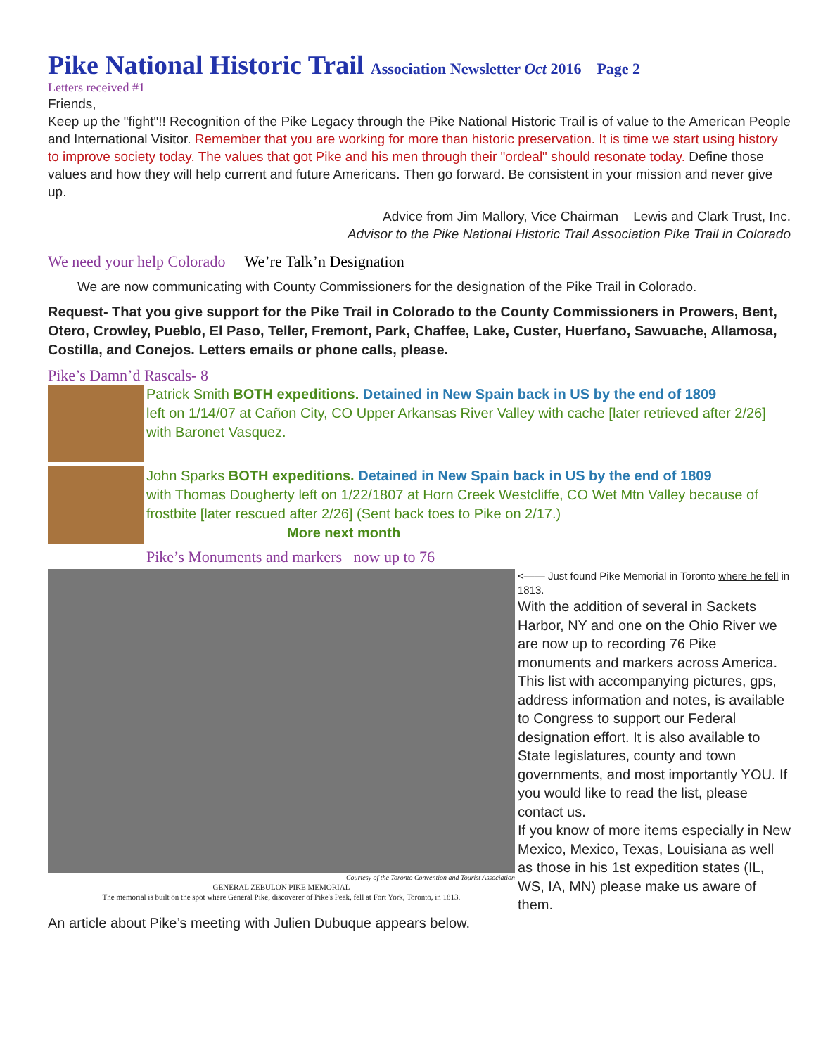Pike National Historic Trail Association Newsletter Oct 2016 Page 2
Letters received #1
Friends,
Keep up the "fight"!! Recognition of the Pike Legacy through the Pike National Historic Trail is of value to the American People and International Visitor. Remember that you are working for more than historic preservation. It is time we start using history to improve society today. The values that got Pike and his men through their "ordeal" should resonate today. Define those values and how they will help current and future Americans. Then go forward. Be consistent in your mission and never give up.
Advice from Jim Mallory, Vice Chairman Lewis and Clark Trust, Inc.
Advisor to the Pike National Historic Trail Association Pike Trail in Colorado
We need your help Colorado We’re Talk’n Designation
We are now communicating with County Commissioners for the designation of the Pike Trail in Colorado.
Request- That you give support for the Pike Trail in Colorado to the County Commissioners in Prowers, Bent, Otero, Crowley, Pueblo, El Paso, Teller, Fremont, Park, Chaffee, Lake, Custer, Huerfano, Sawuache, Allamosa, Costilla, and Conejos. Letters emails or phone calls, please.
Pike’s Damn’d Rascals- 8
Patrick Smith BOTH expeditions. Detained in New Spain back in US by the end of 1809
left on 1/14/07 at Cañon City, CO Upper Arkansas River Valley with cache [later retrieved after 2/26] with Baronet Vasquez.
John Sparks BOTH expeditions. Detained in New Spain back in US by the end of 1809
with Thomas Dougherty left on 1/22/1807 at Horn Creek Westcliffe, CO Wet Mtn Valley because of frostbite [later rescued after 2/26] (Sent back toes to Pike on 2/17.)
More next month
Pike’s Monuments and markers now up to 76
Courtesy of the Toronto Convention and Tourist Association
GENERAL ZEBULON PIKE MEMORIAL
The memorial is built on the spot where General Pike, discoverer of Pike's Peak, fell at Fort York, Toronto, in 1813.
<—— Just found Pike Memorial in Toronto where he fell in 1813.
With the addition of several in Sackets Harbor, NY and one on the Ohio River we are now up to recording 76 Pike monuments and markers across America. This list with accompanying pictures, gps, address information and notes, is available to Congress to support our Federal designation effort. It is also available to State legislatures, county and town governments, and most importantly YOU. If you would like to read the list, please contact us.
If you know of more items especially in New Mexico, Mexico, Texas, Louisiana as well as those in his 1st expedition states (IL, WS, IA, MN) please make us aware of them.
An article about Pike’s meeting with Julien Dubuque appears below.